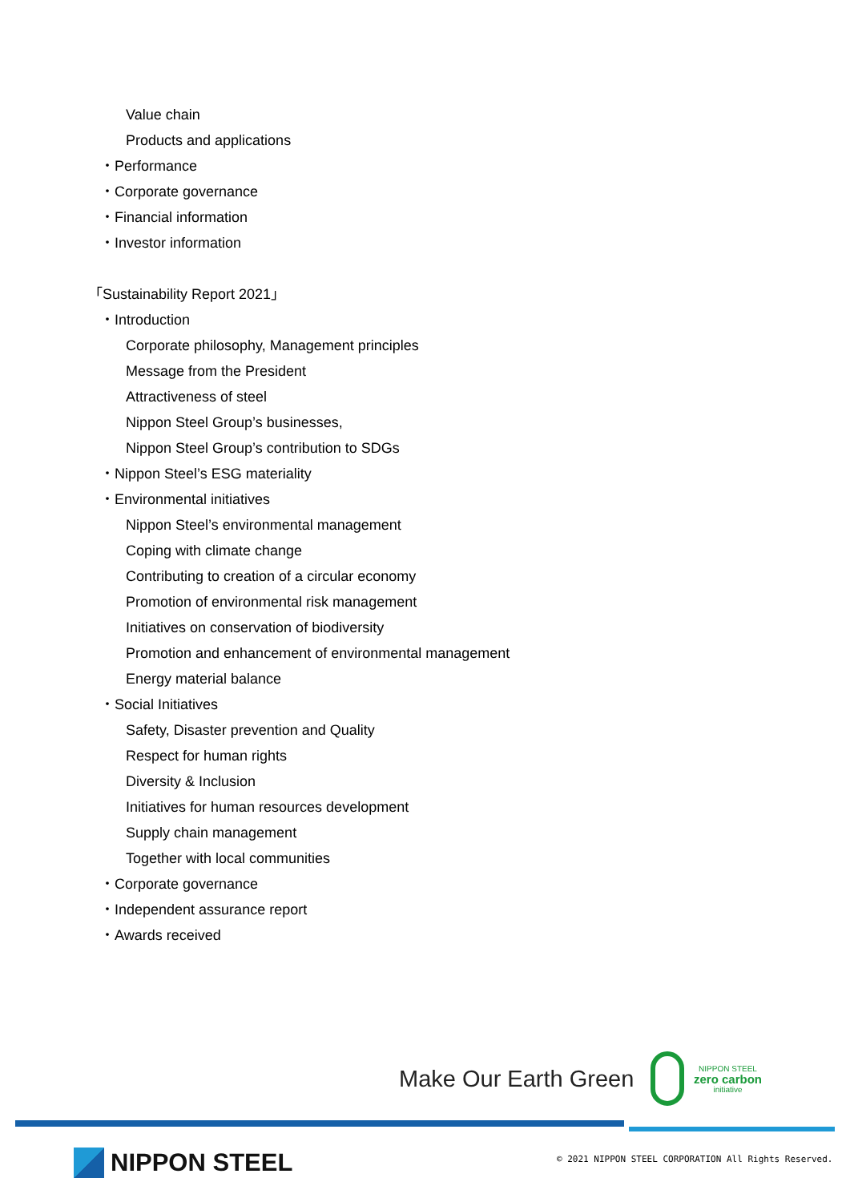Value chain
Products and applications
・Performance
・Corporate governance
・Financial information
・Investor information
「Sustainability Report 2021」
・Introduction
Corporate philosophy, Management principles
Message from the President
Attractiveness of steel
Nippon Steel Group’s businesses,
Nippon Steel Group’s contribution to SDGs
・Nippon Steel’s ESG materiality
・Environmental initiatives
Nippon Steel’s environmental management
Coping with climate change
Contributing to creation of a circular economy
Promotion of environmental risk management
Initiatives on conservation of biodiversity
Promotion and enhancement of environmental management
Energy material balance
・Social Initiatives
Safety, Disaster prevention and Quality
Respect for human rights
Diversity & Inclusion
Initiatives for human resources development
Supply chain management
Together with local communities
・Corporate governance
・Independent assurance report
・Awards received
Make Our Earth Green
NIPPON STEEL
zero carbon
initiative
NIPPON STEEL
© 2021 NIPPON STEEL CORPORATION All Rights Reserved.